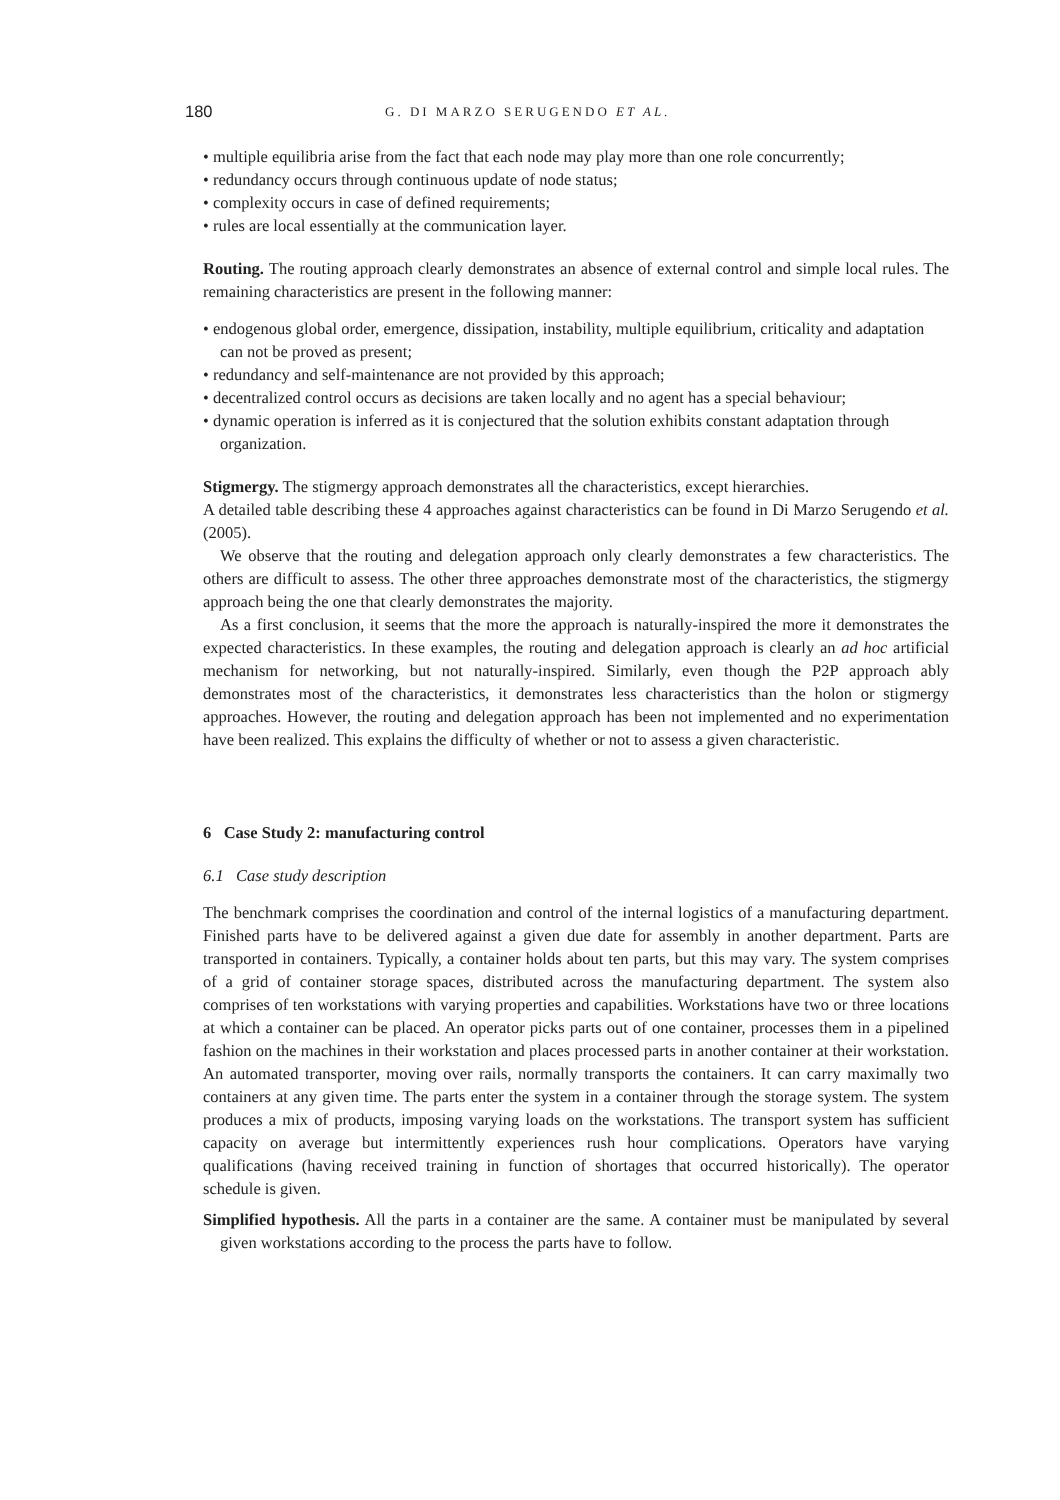180 G. DI MARZO SERUGENDO ET AL.
• multiple equilibria arise from the fact that each node may play more than one role concurrently;
• redundancy occurs through continuous update of node status;
• complexity occurs in case of defined requirements;
• rules are local essentially at the communication layer.
Routing. The routing approach clearly demonstrates an absence of external control and simple local rules. The remaining characteristics are present in the following manner:
• endogenous global order, emergence, dissipation, instability, multiple equilibrium, criticality and adaptation can not be proved as present;
• redundancy and self-maintenance are not provided by this approach;
• decentralized control occurs as decisions are taken locally and no agent has a special behaviour;
• dynamic operation is inferred as it is conjectured that the solution exhibits constant adaptation through organization.
Stigmergy. The stigmergy approach demonstrates all the characteristics, except hierarchies.
A detailed table describing these 4 approaches against characteristics can be found in Di Marzo Serugendo et al. (2005).
We observe that the routing and delegation approach only clearly demonstrates a few characteristics. The others are difficult to assess. The other three approaches demonstrate most of the characteristics, the stigmergy approach being the one that clearly demonstrates the majority.
As a first conclusion, it seems that the more the approach is naturally-inspired the more it demonstrates the expected characteristics. In these examples, the routing and delegation approach is clearly an ad hoc artificial mechanism for networking, but not naturally-inspired. Similarly, even though the P2P approach ably demonstrates most of the characteristics, it demonstrates less characteristics than the holon or stigmergy approaches. However, the routing and delegation approach has been not implemented and no experimentation have been realized. This explains the difficulty of whether or not to assess a given characteristic.
6 Case Study 2: manufacturing control
6.1 Case study description
The benchmark comprises the coordination and control of the internal logistics of a manufacturing department. Finished parts have to be delivered against a given due date for assembly in another department. Parts are transported in containers. Typically, a container holds about ten parts, but this may vary. The system comprises of a grid of container storage spaces, distributed across the manufacturing department. The system also comprises of ten workstations with varying properties and capabilities. Workstations have two or three locations at which a container can be placed. An operator picks parts out of one container, processes them in a pipelined fashion on the machines in their workstation and places processed parts in another container at their workstation. An automated transporter, moving over rails, normally transports the containers. It can carry maximally two containers at any given time. The parts enter the system in a container through the storage system. The system produces a mix of products, imposing varying loads on the workstations. The transport system has sufficient capacity on average but intermittently experiences rush hour complications. Operators have varying qualifications (having received training in function of shortages that occurred historically). The operator schedule is given.
Simplified hypothesis. All the parts in a container are the same. A container must be manipulated by several given workstations according to the process the parts have to follow.